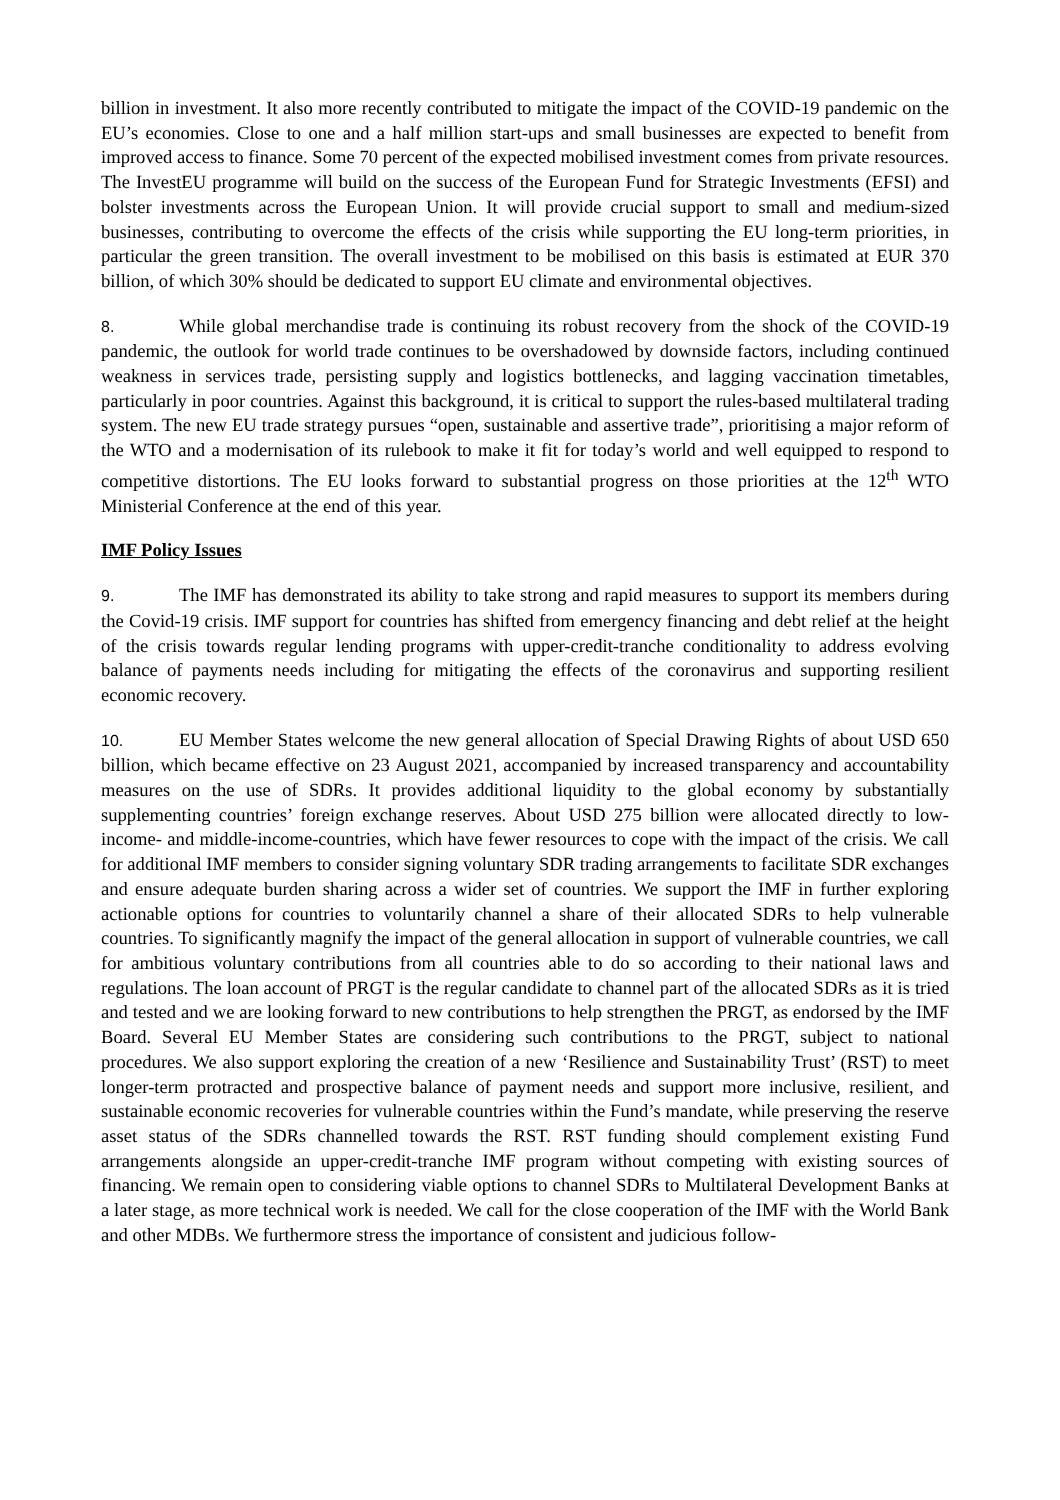billion in investment. It also more recently contributed to mitigate the impact of the COVID-19 pandemic on the EU’s economies. Close to one and a half million start-ups and small businesses are expected to benefit from improved access to finance. Some 70 percent of the expected mobilised investment comes from private resources. The InvestEU programme will build on the success of the European Fund for Strategic Investments (EFSI) and bolster investments across the European Union. It will provide crucial support to small and medium-sized businesses, contributing to overcome the effects of the crisis while supporting the EU long-term priorities, in particular the green transition. The overall investment to be mobilised on this basis is estimated at EUR 370 billion, of which 30% should be dedicated to support EU climate and environmental objectives.
8. While global merchandise trade is continuing its robust recovery from the shock of the COVID-19 pandemic, the outlook for world trade continues to be overshadowed by downside factors, including continued weakness in services trade, persisting supply and logistics bottlenecks, and lagging vaccination timetables, particularly in poor countries. Against this background, it is critical to support the rules-based multilateral trading system. The new EU trade strategy pursues “open, sustainable and assertive trade”, prioritising a major reform of the WTO and a modernisation of its rulebook to make it fit for today’s world and well equipped to respond to competitive distortions. The EU looks forward to substantial progress on those priorities at the 12<sup>th</sup> WTO Ministerial Conference at the end of this year.
IMF Policy Issues
9. The IMF has demonstrated its ability to take strong and rapid measures to support its members during the Covid-19 crisis. IMF support for countries has shifted from emergency financing and debt relief at the height of the crisis towards regular lending programs with upper-credit-tranche conditionality to address evolving balance of payments needs including for mitigating the effects of the coronavirus and supporting resilient economic recovery.
10. EU Member States welcome the new general allocation of Special Drawing Rights of about USD 650 billion, which became effective on 23 August 2021, accompanied by increased transparency and accountability measures on the use of SDRs. It provides additional liquidity to the global economy by substantially supplementing countries’ foreign exchange reserves. About USD 275 billion were allocated directly to low-income- and middle-income-countries, which have fewer resources to cope with the impact of the crisis. We call for additional IMF members to consider signing voluntary SDR trading arrangements to facilitate SDR exchanges and ensure adequate burden sharing across a wider set of countries. We support the IMF in further exploring actionable options for countries to voluntarily channel a share of their allocated SDRs to help vulnerable countries. To significantly magnify the impact of the general allocation in support of vulnerable countries, we call for ambitious voluntary contributions from all countries able to do so according to their national laws and regulations. The loan account of PRGT is the regular candidate to channel part of the allocated SDRs as it is tried and tested and we are looking forward to new contributions to help strengthen the PRGT, as endorsed by the IMF Board. Several EU Member States are considering such contributions to the PRGT, subject to national procedures. We also support exploring the creation of a new ‘Resilience and Sustainability Trust’ (RST) to meet longer-term protracted and prospective balance of payment needs and support more inclusive, resilient, and sustainable economic recoveries for vulnerable countries within the Fund’s mandate, while preserving the reserve asset status of the SDRs channelled towards the RST. RST funding should complement existing Fund arrangements alongside an upper-credit-tranche IMF program without competing with existing sources of financing. We remain open to considering viable options to channel SDRs to Multilateral Development Banks at a later stage, as more technical work is needed. We call for the close cooperation of the IMF with the World Bank and other MDBs. We furthermore stress the importance of consistent and judicious follow-